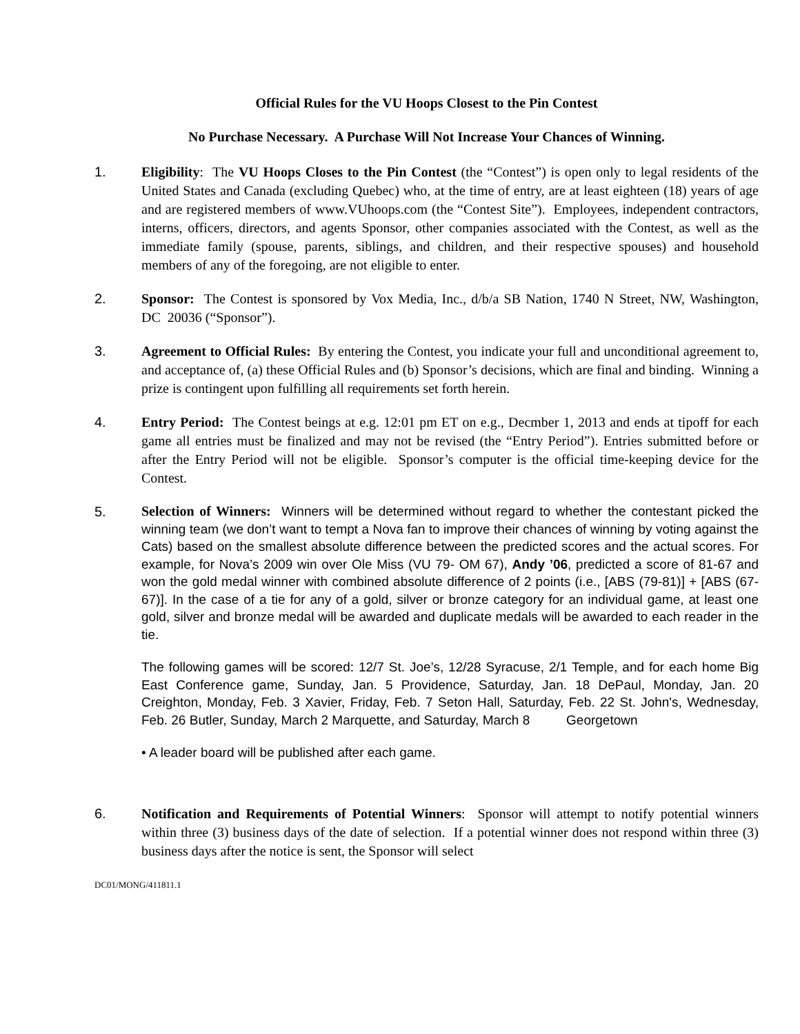Official Rules for the VU Hoops Closest to the Pin Contest
No Purchase Necessary. A Purchase Will Not Increase Your Chances of Winning.
1. Eligibility: The VU Hoops Closes to the Pin Contest (the “Contest”) is open only to legal residents of the United States and Canada (excluding Quebec) who, at the time of entry, are at least eighteen (18) years of age and are registered members of www.VUhoops.com (the “Contest Site”). Employees, independent contractors, interns, officers, directors, and agents Sponsor, other companies associated with the Contest, as well as the immediate family (spouse, parents, siblings, and children, and their respective spouses) and household members of any of the foregoing, are not eligible to enter.
2. Sponsor: The Contest is sponsored by Vox Media, Inc., d/b/a SB Nation, 1740 N Street, NW, Washington, DC 20036 (“Sponsor”).
3. Agreement to Official Rules: By entering the Contest, you indicate your full and unconditional agreement to, and acceptance of, (a) these Official Rules and (b) Sponsor’s decisions, which are final and binding. Winning a prize is contingent upon fulfilling all requirements set forth herein.
4. Entry Period: The Contest beings at e.g. 12:01 pm ET on e.g., Decmber 1, 2013 and ends at tipoff for each game all entries must be finalized and may not be revised (the “Entry Period”). Entries submitted before or after the Entry Period will not be eligible. Sponsor’s computer is the official time-keeping device for the Contest.
5.
Selection of Winners: Winners will be determined without regard to whether the contestant picked the winning team (we don’t want to tempt a Nova fan to improve their chances of winning by voting against the Cats) based on the smallest absolute difference between the predicted scores and the actual scores. For example, for Nova’s 2009 win over Ole Miss (VU 79- OM 67), Andy ’06, predicted a score of 81-67 and won the gold medal winner with combined absolute difference of 2 points (i.e., [ABS (79-81)] + [ABS (67-67)]. In the case of a tie for any of a gold, silver or bronze category for an individual game, at least one gold, silver and bronze medal will be awarded and duplicate medals will be awarded to each reader in the tie.
The following games will be scored: 12/7 St. Joe’s, 12/28 Syracuse, 2/1 Temple, and for each home Big East Conference game, Sunday, Jan. 5 Providence, Saturday, Jan. 18 DePaul, Monday, Jan. 20 Creighton, Monday, Feb. 3 Xavier, Friday, Feb. 7 Seton Hall, Saturday, Feb. 22 St. John's, Wednesday, Feb. 26 Butler, Sunday, March 2 Marquette, and Saturday, March 8 Georgetown
• A leader board will be published after each game.
6. Notification and Requirements of Potential Winners: Sponsor will attempt to notify potential winners within three (3) business days of the date of selection. If a potential winner does not respond within three (3) business days after the notice is sent, the Sponsor will select
DC01/MONG/411811.1